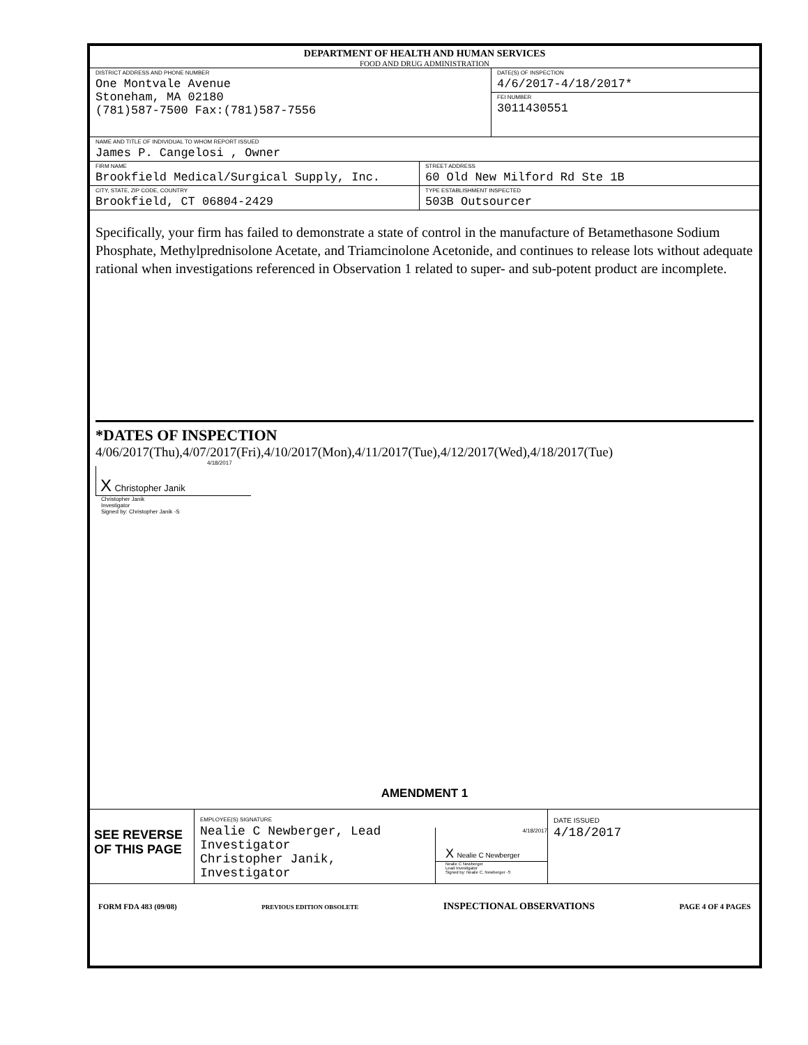DEPARTMENT OF HEALTH AND HUMAN SERVICES
FOOD AND DRUG ADMINISTRATION
DISTRICT ADDRESS AND PHONE NUMBER
One Montvale Avenue
Stoneham, MA 02180
(781)587-7500 Fax:(781)587-7556
DATE(S) OF INSPECTION
4/6/2017-4/18/2017*
FEI NUMBER
3011430551
NAME AND TITLE OF INDIVIDUAL TO WHOM REPORT ISSUED
James P. Cangelosi , Owner
FIRM NAME
Brookfield Medical/Surgical Supply, Inc.
STREET ADDRESS
60 Old New Milford Rd Ste 1B
CITY, STATE, ZIP CODE, COUNTRY
Brookfield, CT 06804-2429
TYPE ESTABLISHMENT INSPECTED
503B Outsourcer
Specifically, your firm has failed to demonstrate a state of control in the manufacture of Betamethasone Sodium Phosphate, Methylprednisolone Acetate, and Triamcinolone Acetonide, and continues to release lots without adequate rational when investigations referenced in Observation 1 related to super- and sub-potent product are incomplete.
*DATES OF INSPECTION
4/06/2017(Thu),4/07/2017(Fri),4/10/2017(Mon),4/11/2017(Tue),4/12/2017(Wed),4/18/2017(Tue)
4/18/2017
X Christopher Janik
Christopher Janik
Investigator
Signed by: Christopher Janik -S
AMENDMENT 1
SEE REVERSE OF THIS PAGE
EMPLOYEE(S) SIGNATURE
Nealie C Newberger, Lead Investigator
Christopher Janik, Investigator
4/18/2017
X Nealie C Newberger
Nealie C Newberger
Lead Investigator
Signed by: Nealie C. Newberger -S
DATE ISSUED
4/18/2017
FORM FDA 483 (09/08) PREVIOUS EDITION OBSOLETE INSPECTIONAL OBSERVATIONS PAGE 4 OF 4 PAGES